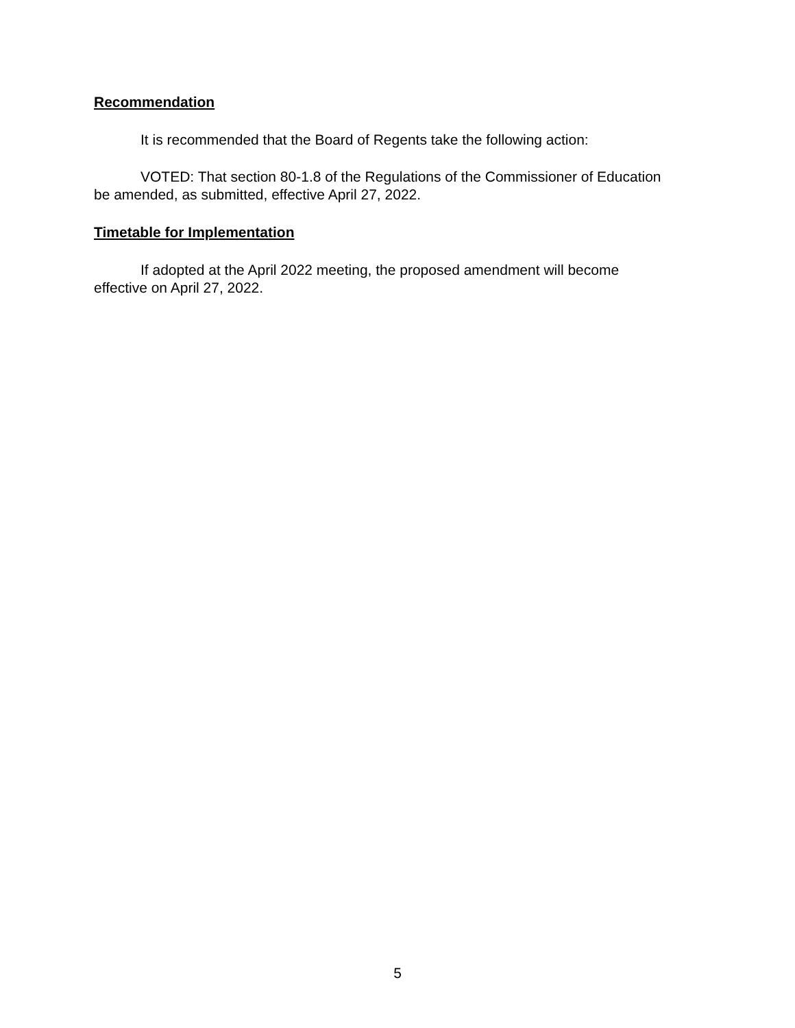Recommendation
It is recommended that the Board of Regents take the following action:
VOTED: That section 80-1.8 of the Regulations of the Commissioner of Education be amended, as submitted, effective April 27, 2022.
Timetable for Implementation
If adopted at the April 2022 meeting, the proposed amendment will become effective on April 27, 2022.
5